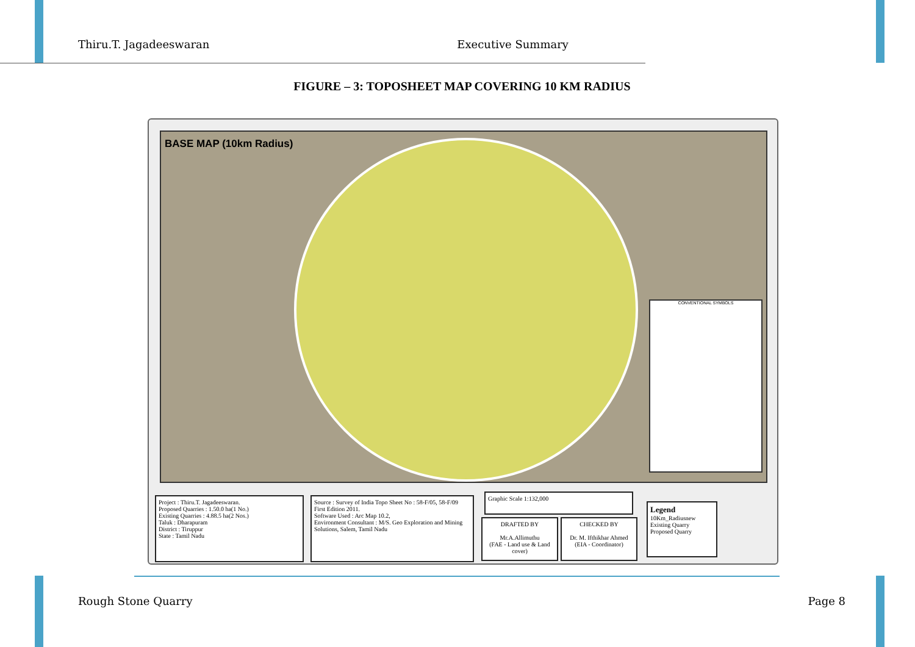Thiru.T. Jagadeeswaran Executive Summary
FIGURE – 3: TOPOSHEET MAP COVERING 10 KM RADIUS
BASE MAP (10km Radius)
CONVENTIONAL SYMBOLS
Project : Thiru.T. Jagadeeswaran.
Proposed Quarries : 1.50.0 ha(1 No.)
Existing Quarries : 4.88.5 ha(2 Nos.)
Taluk : Dharapuram
District : Tiruppur
State : Tamil Nadu
Source : Survey of India Topo Sheet No : 58-F/05, 58-F/09 First Edition 2011.
Software Used : Arc Map 10.2,
Environment Consultant : M/S. Geo Exploration and Mining Solutions, Salem, Tamil Nadu
Graphic Scale 1:132,000
DRAFTED BY
Mr.A.Allimuthu
(FAE - Land use & Land cover)
CHECKED BY
Dr. M. Ifthikhar Ahmed
(EIA - Coordinator)
Legend
10Km_Radiusnew
Existing Quarry
Proposed Quarry
Rough Stone Quarry Page 8